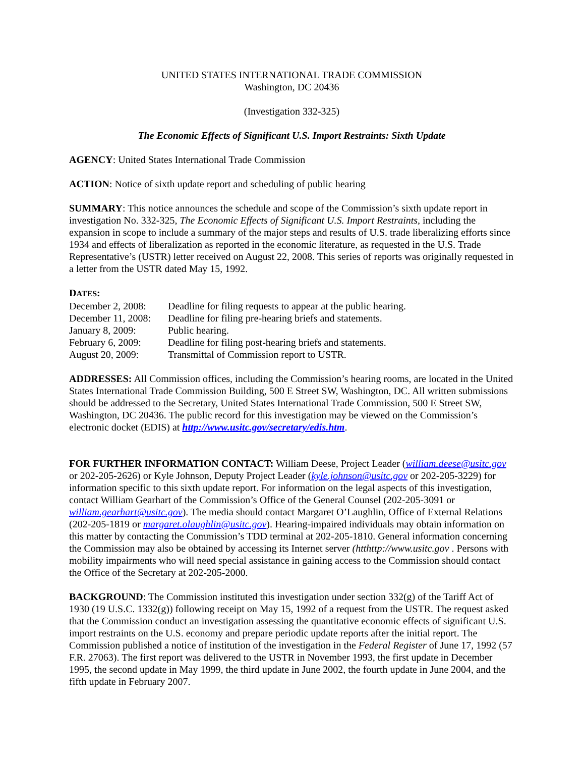UNITED STATES INTERNATIONAL TRADE COMMISSION
Washington, DC 20436
(Investigation 332-325)
The Economic Effects of Significant U.S. Import Restraints: Sixth Update
AGENCY: United States International Trade Commission
ACTION: Notice of sixth update report and scheduling of public hearing
SUMMARY: This notice announces the schedule and scope of the Commission’s sixth update report in investigation No. 332-325, The Economic Effects of Significant U.S. Import Restraints, including the expansion in scope to include a summary of the major steps and results of U.S. trade liberalizing efforts since 1934 and effects of liberalization as reported in the economic literature, as requested in the U.S. Trade Representative’s (USTR) letter received on August 22, 2008. This series of reports was originally requested in a letter from the USTR dated May 15, 1992.
DATES:
| December 2, 2008: | Deadline for filing requests to appear at the public hearing. |
| December 11, 2008: | Deadline for filing pre-hearing briefs and statements. |
| January 8, 2009: | Public hearing. |
| February 6, 2009: | Deadline for filing post-hearing briefs and statements. |
| August 20, 2009: | Transmittal of Commission report to USTR. |
ADDRESSES: All Commission offices, including the Commission’s hearing rooms, are located in the United States International Trade Commission Building, 500 E Street SW, Washington, DC. All written submissions should be addressed to the Secretary, United States International Trade Commission, 500 E Street SW, Washington, DC 20436. The public record for this investigation may be viewed on the Commission’s electronic docket (EDIS) at http://www.usitc.gov/secretary/edis.htm.
FOR FURTHER INFORMATION CONTACT: William Deese, Project Leader (william.deese@usitc.gov or 202-205-2626) or Kyle Johnson, Deputy Project Leader (kyle.johnson@usitc.gov or 202-205-3229) for information specific to this sixth update report. For information on the legal aspects of this investigation, contact William Gearhart of the Commission’s Office of the General Counsel (202-205-3091 or william.gearhart@usitc.gov). The media should contact Margaret O’Laughlin, Office of External Relations (202-205-1819 or margaret.olaughlin@usitc.gov). Hearing-impaired individuals may obtain information on this matter by contacting the Commission’s TDD terminal at 202-205-1810. General information concerning the Commission may also be obtained by accessing its Internet server (htthttp://www.usitc.gov . Persons with mobility impairments who will need special assistance in gaining access to the Commission should contact the Office of the Secretary at 202-205-2000.
BACKGROUND: The Commission instituted this investigation under section 332(g) of the Tariff Act of 1930 (19 U.S.C. 1332(g)) following receipt on May 15, 1992 of a request from the USTR. The request asked that the Commission conduct an investigation assessing the quantitative economic effects of significant U.S. import restraints on the U.S. economy and prepare periodic update reports after the initial report. The Commission published a notice of institution of the investigation in the Federal Register of June 17, 1992 (57 F.R. 27063). The first report was delivered to the USTR in November 1993, the first update in December 1995, the second update in May 1999, the third update in June 2002, the fourth update in June 2004, and the fifth update in February 2007.